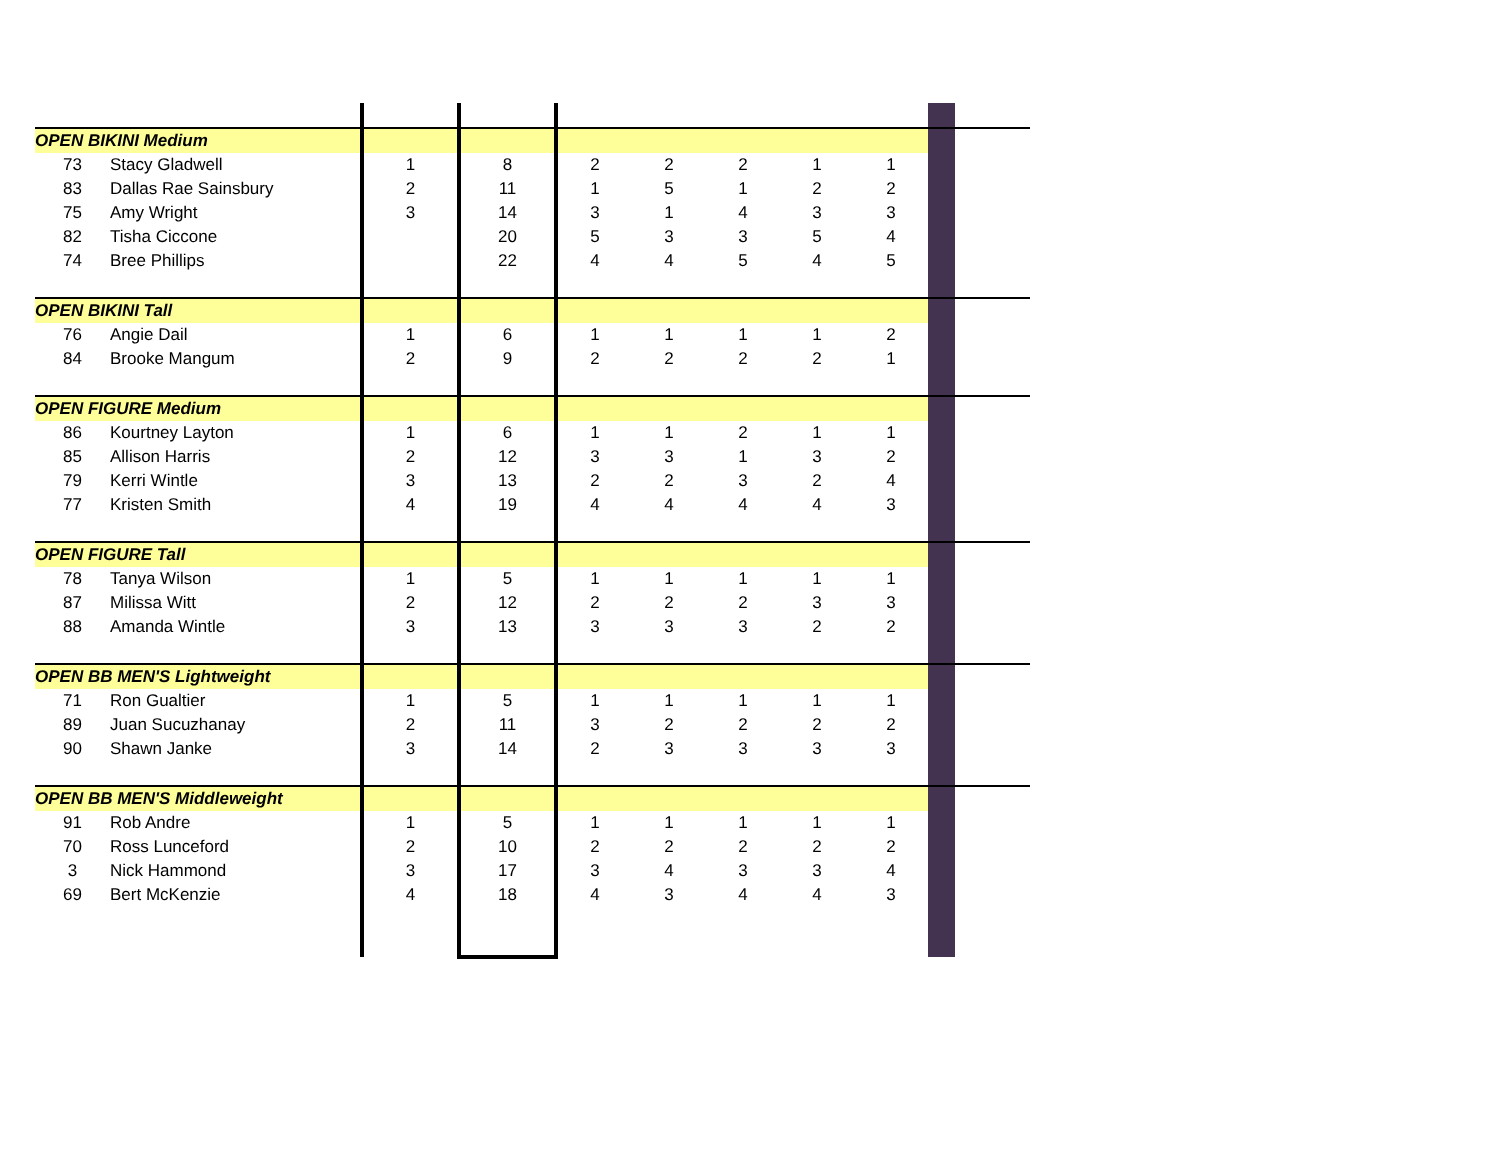| OPEN BIKINI Medium | | | | | | | | | | |
| 73 | Stacy Gladwell | 1 | 8 | 2 | 2 | 2 | 1 | 1 | | |
| 83 | Dallas Rae Sainsbury | 2 | 11 | 1 | 5 | 1 | 2 | 2 | | |
| 75 | Amy Wright | 3 | 14 | 3 | 1 | 4 | 3 | 3 | | |
| 82 | Tisha Ciccone | | 20 | 5 | 3 | 3 | 5 | 4 | | |
| 74 | Bree Phillips | | 22 | 4 | 4 | 5 | 4 | 5 | | |
| OPEN BIKINI Tall | | | | | | | | | | |
| 76 | Angie Dail | 1 | 6 | 1 | 1 | 1 | 1 | 2 | | |
| 84 | Brooke Mangum | 2 | 9 | 2 | 2 | 2 | 2 | 1 | | |
| OPEN FIGURE Medium | | | | | | | | | | |
| 86 | Kourtney Layton | 1 | 6 | 1 | 1 | 2 | 1 | 1 | | |
| 85 | Allison Harris | 2 | 12 | 3 | 3 | 1 | 3 | 2 | | |
| 79 | Kerri Wintle | 3 | 13 | 2 | 2 | 3 | 2 | 4 | | |
| 77 | Kristen Smith | 4 | 19 | 4 | 4 | 4 | 4 | 3 | | |
| OPEN FIGURE Tall | | | | | | | | | | |
| 78 | Tanya Wilson | 1 | 5 | 1 | 1 | 1 | 1 | 1 | | |
| 87 | Milissa Witt | 2 | 12 | 2 | 2 | 2 | 3 | 3 | | |
| 88 | Amanda Wintle | 3 | 13 | 3 | 3 | 3 | 2 | 2 | | |
| OPEN BB MEN'S Lightweight | | | | | | | | | | |
| 71 | Ron Gualtier | 1 | 5 | 1 | 1 | 1 | 1 | 1 | | |
| 89 | Juan Sucuzhanay | 2 | 11 | 3 | 2 | 2 | 2 | 2 | | |
| 90 | Shawn Janke | 3 | 14 | 2 | 3 | 3 | 3 | 3 | | |
| OPEN BB MEN'S Middleweight | | | | | | | | | | |
| 91 | Rob Andre | 1 | 5 | 1 | 1 | 1 | 1 | 1 | | |
| 70 | Ross Lunceford | 2 | 10 | 2 | 2 | 2 | 2 | 2 | | |
| 3 | Nick Hammond | 3 | 17 | 3 | 4 | 3 | 3 | 4 | | |
| 69 | Bert McKenzie | 4 | 18 | 4 | 3 | 4 | 4 | 3 | | |